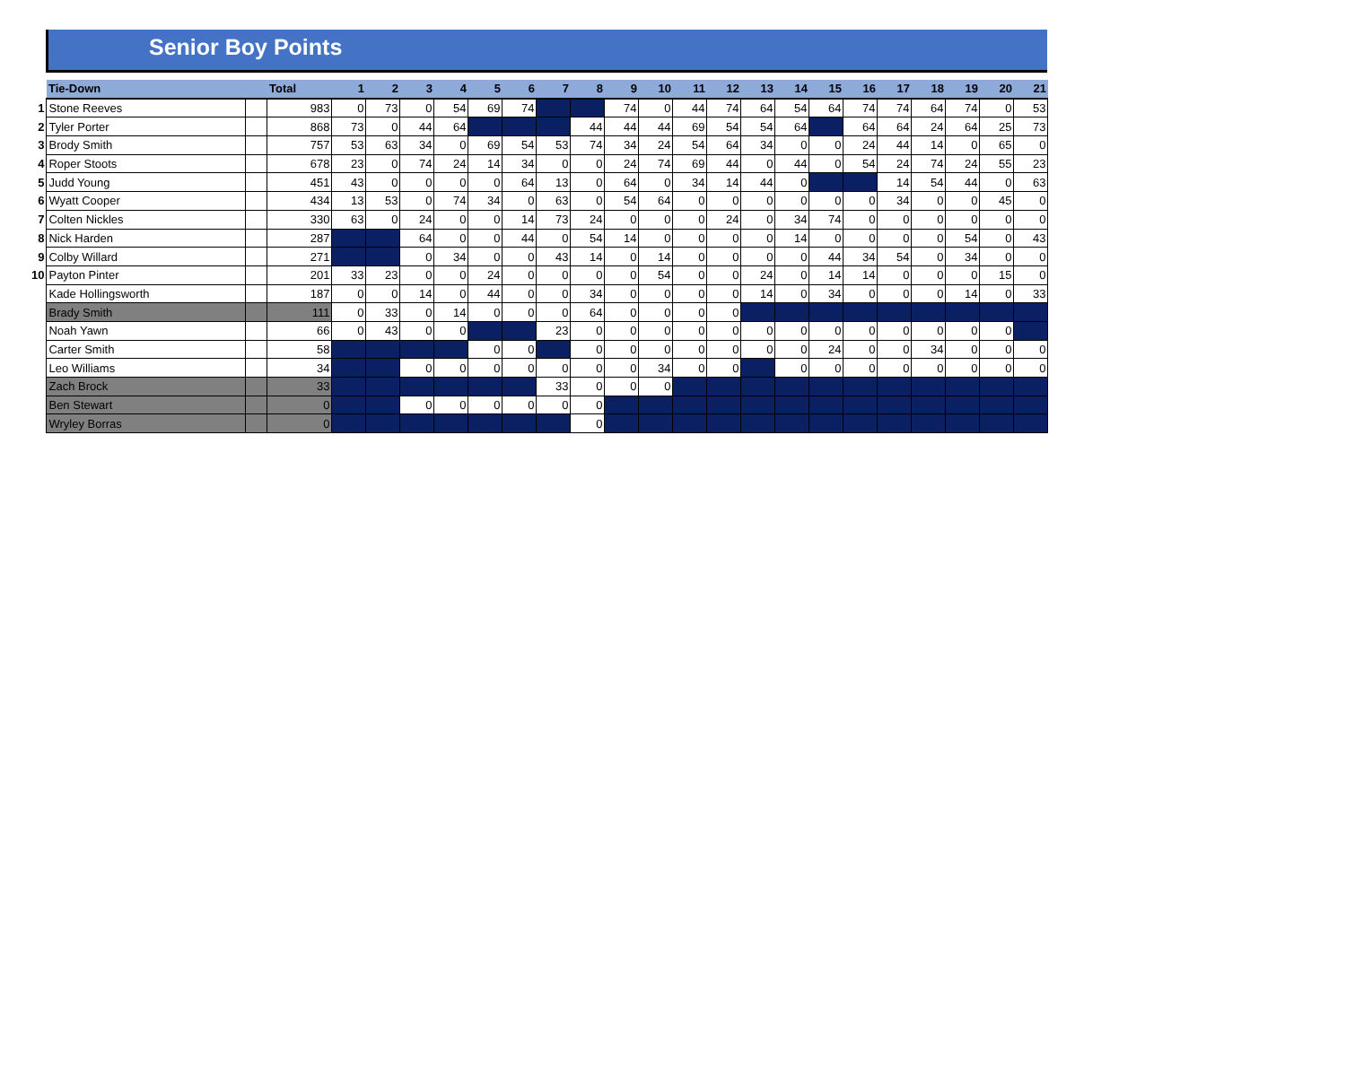Senior Boy Points
| | Tie-Down | | Total | 1 | 2 | 3 | 4 | 5 | 6 | 7 | 8 | 9 | 10 | 11 | 12 | 13 | 14 | 15 | 16 | 17 | 18 | 19 | 20 | 21 |
| 1 | Stone Reeves | | 983 | 0 | 73 | 0 | 54 | 69 | 74 | | | 74 | 0 | 44 | 74 | 64 | 54 | 64 | 74 | 74 | 64 | 74 | 0 | 53 |
| 2 | Tyler Porter | | 868 | 73 | 0 | 44 | 64 | | | | 44 | 44 | 44 | 69 | 54 | 54 | 64 | | 64 | 64 | 24 | 64 | 25 | 73 |
| 3 | Brody Smith | | 757 | 53 | 63 | 34 | 0 | 69 | 54 | 53 | 74 | 34 | 24 | 54 | 64 | 34 | 0 | 0 | 24 | 44 | 14 | 0 | 65 | 0 |
| 4 | Roper Stoots | | 678 | 23 | 0 | 74 | 24 | 14 | 34 | 0 | 0 | 24 | 74 | 69 | 44 | 0 | 44 | 0 | 54 | 24 | 74 | 24 | 55 | 23 |
| 5 | Judd Young | | 451 | 43 | 0 | 0 | 0 | 0 | 64 | 13 | 0 | 64 | 0 | 34 | 14 | 44 | 0 | | | 14 | 54 | 44 | 0 | 63 |
| 6 | Wyatt Cooper | | 434 | 13 | 53 | 0 | 74 | 34 | 0 | 63 | 0 | 54 | 64 | 0 | 0 | 0 | 0 | 0 | 0 | 34 | 0 | 0 | 45 | 0 |
| 7 | Colten Nickles | | 330 | 63 | 0 | 24 | 0 | 0 | 14 | 73 | 24 | 0 | 0 | 0 | 24 | 0 | 34 | 74 | 0 | 0 | 0 | 0 | 0 | 0 |
| 8 | Nick Harden | | 287 | | | 64 | 0 | 0 | 44 | 0 | 54 | 14 | 0 | 0 | 0 | 0 | 14 | 0 | 0 | 0 | 0 | 54 | 0 | 43 |
| 9 | Colby Willard | | 271 | | | 0 | 34 | 0 | 0 | 43 | 14 | 0 | 14 | 0 | 0 | 0 | 0 | 44 | 34 | 54 | 0 | 34 | 0 | 0 |
| 10 | Payton Pinter | | 201 | 33 | 23 | 0 | 0 | 24 | 0 | 0 | 0 | 0 | 54 | 0 | 0 | 24 | 0 | 14 | 14 | 0 | 0 | 0 | 15 | 0 |
| | Kade Hollingsworth | | 187 | 0 | 0 | 14 | 0 | 44 | 0 | 0 | 34 | 0 | 0 | 0 | 0 | 14 | 0 | 34 | 0 | 0 | 0 | 14 | 0 | 33 |
| | Brady Smith | | 111 | 0 | 33 | 0 | 14 | 0 | 0 | 0 | 64 | 0 | 0 | 0 | 0 | | | | | | | | | |
| | Noah Yawn | | 66 | 0 | 43 | 0 | 0 | | | 23 | 0 | 0 | 0 | 0 | 0 | 0 | 0 | 0 | 0 | 0 | 0 | 0 | 0 | |
| | Carter Smith | | 58 | | | | | 0 | 0 | | 0 | 0 | 0 | 0 | 0 | 0 | 0 | 24 | 0 | 0 | 34 | 0 | 0 | 0 |
| | Leo Williams | | 34 | | | 0 | 0 | 0 | 0 | 0 | 0 | 0 | 34 | 0 | 0 | | 0 | 0 | 0 | 0 | 0 | 0 | 0 | 0 |
| | Zach Brock | | 33 | | | | | | | 33 | 0 | 0 | 0 | | | | | | | | | | | |
| | Ben Stewart | | 0 | | | 0 | 0 | 0 | 0 | 0 | 0 | | | | | | | | | | | | | |
| | Wryley Borras | | 0 | | | | | | | | 0 | | | | | | | | | | | | | |